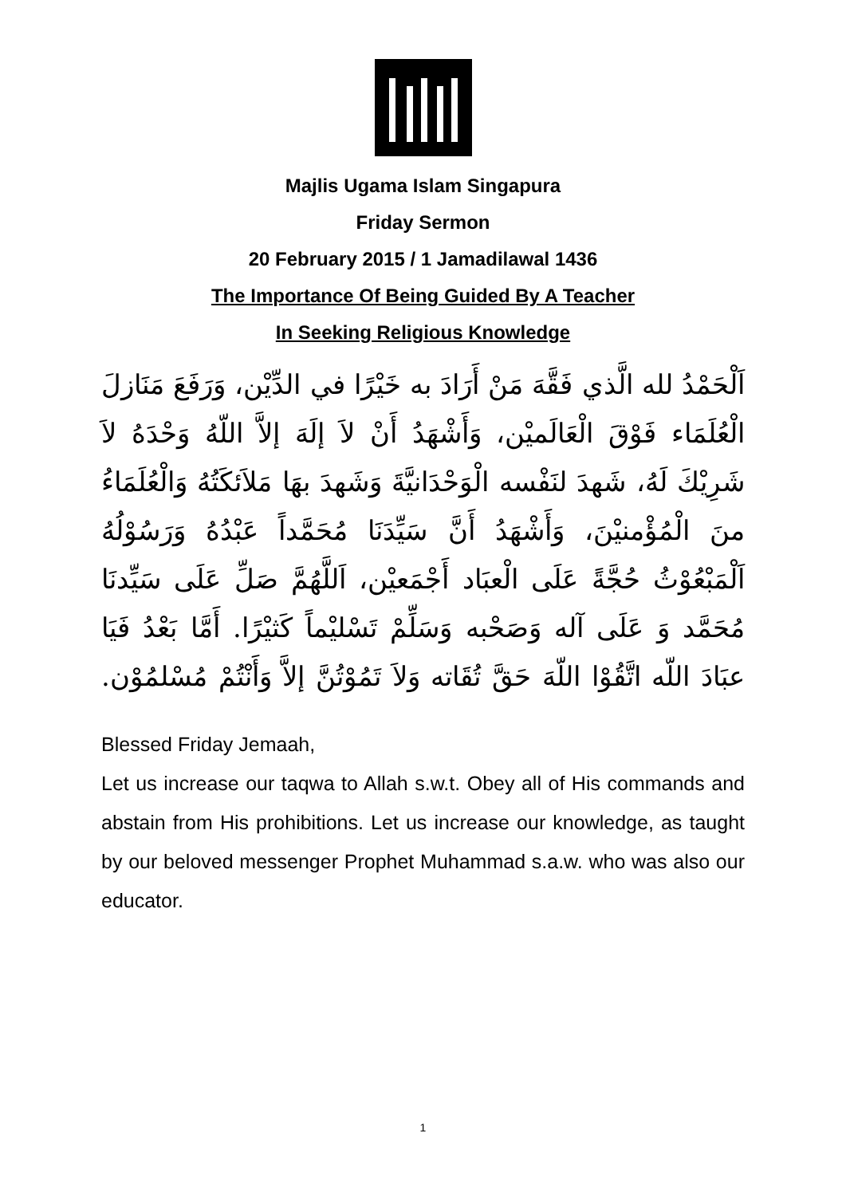Majlis Ugama Islam Singapura
Friday Sermon
20 February 2015 / 1 Jamadilawal 1436
The Importance Of Being Guided By A Teacher
In Seeking Religious Knowledge
اَلْحَمْدُ لله الَّذي فَقَّهَ مَنْ أَرَادَ به خَيْرًا في الدِّيْن، وَرَفَعَ مَنَازلَ الْعُلَمَاء فَوْقَ الْعَالَميْن، وَأَشْهَدُ أَنْ لاَ إلَهَ إلاَّ اللّهُ وَحْدَهُ لاَ شَرِيْكَ لَهُ، شَهدَ لنَفْسه الْوَحْدَانيَّةَ وَشَهدَ بهَا مَلاَئكَتُهُ وَالْعُلَمَاءُ منَ الْمُؤْمنيْنَ، وَأَشْهَدُ أَنَّ سَيِّدَنَا مُحَمَّداً عَبْدُهُ وَرَسُوْلُهُ اَلْمَبْعُوْثُ حُجَّةً عَلَى الْعبَاد أَجْمَعيْن، اَللَّهُمَّ صَلِّ عَلَى سَيِّدنَا مُحَمَّد وَ عَلَى آله وَصَحْبه وَسَلِّمْ تَسْليْماً كَثيْرًا. أَمَّا بَعْدُ فَيَا عبَادَ اللّه اتَّقُوْا اللّهَ حَقَّ تُقَاته وَلاَ تَمُوْتُنَّ إلاَّ وَأَنْتُمْ مُسْلمُوْن.
Blessed Friday Jemaah,
Let us increase our taqwa to Allah s.w.t. Obey all of His commands and abstain from His prohibitions. Let us increase our knowledge, as taught by our beloved messenger Prophet Muhammad s.a.w. who was also our educator.
1